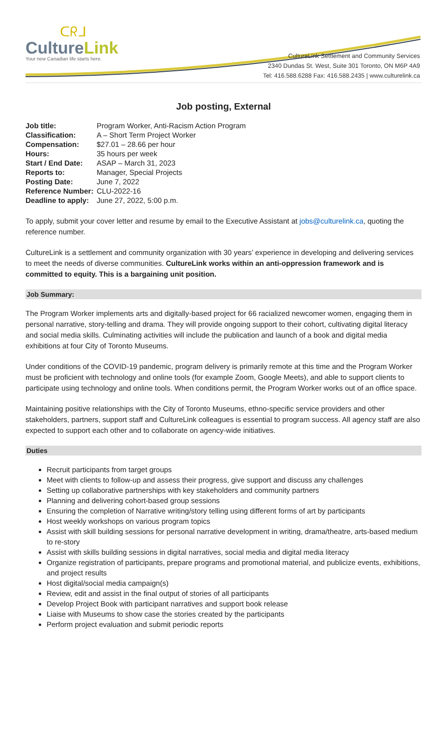ᑕᖇᒧ
CultureLink
Your new Canadian life starts here.
CultureLink Settlement and Community Services
2340 Dundas St. West, Suite 301 Toronto, ON M6P 4A9
Tel: 416.588.6288 Fax: 416.588.2435 | www.culturelink.ca
Job posting, External
| Job title: | Program Worker, Anti-Racism Action Program |
| Classification: | A – Short Term Project Worker |
| Compensation: | $27.01 – 28.66 per hour |
| Hours: | 35 hours per week |
| Start / End Date: | ASAP – March 31, 2023 |
| Reports to: | Manager, Special Projects |
| Posting Date: | June 7, 2022 |
| Reference Number: | CLU-2022-16 |
| Deadline to apply: | June 27, 2022, 5:00 p.m. |
To apply, submit your cover letter and resume by email to the Executive Assistant at jobs@culturelink.ca, quoting the reference number.
CultureLink is a settlement and community organization with 30 years’ experience in developing and delivering services to meet the needs of diverse communities. CultureLink works within an anti-oppression framework and is committed to equity. This is a bargaining unit position.
Job Summary:
The Program Worker implements arts and digitally-based project for 66 racialized newcomer women, engaging them in personal narrative, story-telling and drama. They will provide ongoing support to their cohort, cultivating digital literacy and social media skills. Culminating activities will include the publication and launch of a book and digital media exhibitions at four City of Toronto Museums.
Under conditions of the COVID-19 pandemic, program delivery is primarily remote at this time and the Program Worker must be proficient with technology and online tools (for example Zoom, Google Meets), and able to support clients to participate using technology and online tools. When conditions permit, the Program Worker works out of an office space.
Maintaining positive relationships with the City of Toronto Museums, ethno-specific service providers and other stakeholders, partners, support staff and CultureLink colleagues is essential to program success. All agency staff are also expected to support each other and to collaborate on agency-wide initiatives.
Duties
Recruit participants from target groups
Meet with clients to follow-up and assess their progress, give support and discuss any challenges
Setting up collaborative partnerships with key stakeholders and community partners
Planning and delivering cohort-based group sessions
Ensuring the completion of Narrative writing/story telling using different forms of art by participants
Host weekly workshops on various program topics
Assist with skill building sessions for personal narrative development in writing, drama/theatre, arts-based medium to re-story
Assist with skills building sessions in digital narratives, social media and digital media literacy
Organize registration of participants, prepare programs and promotional material, and publicize events, exhibitions, and project results
Host digital/social media campaign(s)
Review, edit and assist in the final output of stories of all participants
Develop Project Book with participant narratives and support book release
Liaise with Museums to show case the stories created by the participants
Perform project evaluation and submit periodic reports